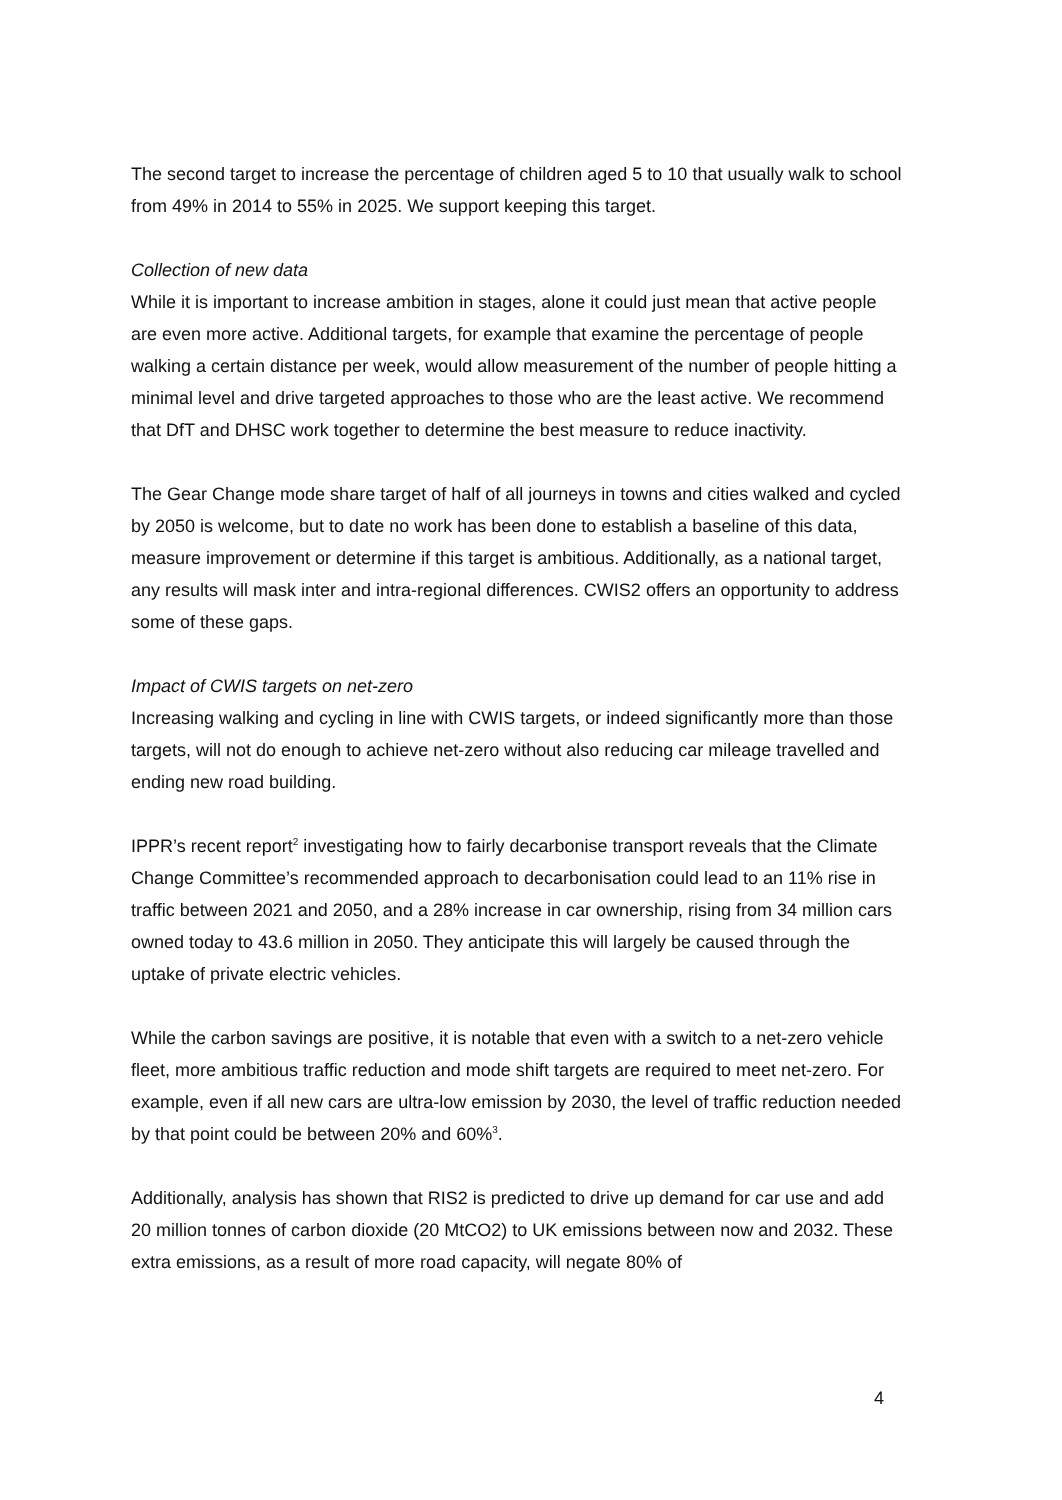The second target to increase the percentage of children aged 5 to 10 that usually walk to school from 49% in 2014 to 55% in 2025. We support keeping this target.
Collection of new data
While it is important to increase ambition in stages, alone it could just mean that active people are even more active. Additional targets, for example that examine the percentage of people walking a certain distance per week, would allow measurement of the number of people hitting a minimal level and drive targeted approaches to those who are the least active. We recommend that DfT and DHSC work together to determine the best measure to reduce inactivity.
The Gear Change mode share target of half of all journeys in towns and cities walked and cycled by 2050 is welcome, but to date no work has been done to establish a baseline of this data, measure improvement or determine if this target is ambitious. Additionally, as a national target, any results will mask inter and intra-regional differences. CWIS2 offers an opportunity to address some of these gaps.
Impact of CWIS targets on net-zero
Increasing walking and cycling in line with CWIS targets, or indeed significantly more than those targets, will not do enough to achieve net-zero without also reducing car mileage travelled and ending new road building.
IPPR’s recent report<sup>2</sup> investigating how to fairly decarbonise transport reveals that the Climate Change Committee’s recommended approach to decarbonisation could lead to an 11% rise in traffic between 2021 and 2050, and a 28% increase in car ownership, rising from 34 million cars owned today to 43.6 million in 2050. They anticipate this will largely be caused through the uptake of private electric vehicles.
While the carbon savings are positive, it is notable that even with a switch to a net-zero vehicle fleet, more ambitious traffic reduction and mode shift targets are required to meet net-zero. For example, even if all new cars are ultra-low emission by 2030, the level of traffic reduction needed by that point could be between 20% and 60%<sup>3</sup>.
Additionally, analysis has shown that RIS2 is predicted to drive up demand for car use and add 20 million tonnes of carbon dioxide (20 MtCO2) to UK emissions between now and 2032. These extra emissions, as a result of more road capacity, will negate 80% of
4